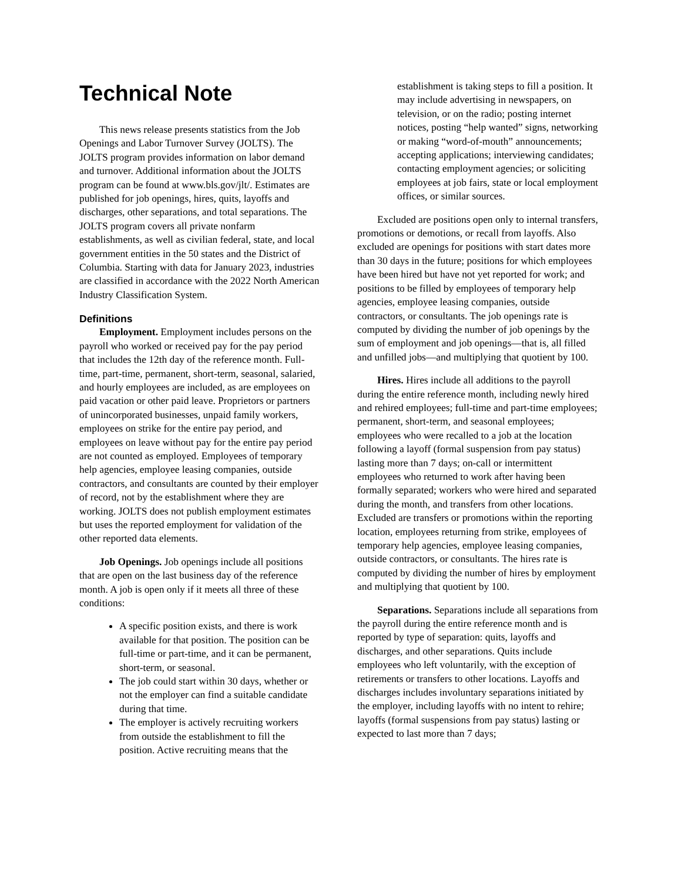Technical Note
This news release presents statistics from the Job Openings and Labor Turnover Survey (JOLTS). The JOLTS program provides information on labor demand and turnover. Additional information about the JOLTS program can be found at www.bls.gov/jlt/. Estimates are published for job openings, hires, quits, layoffs and discharges, other separations, and total separations. The JOLTS program covers all private nonfarm establishments, as well as civilian federal, state, and local government entities in the 50 states and the District of Columbia. Starting with data for January 2023, industries are classified in accordance with the 2022 North American Industry Classification System.
Definitions
Employment. Employment includes persons on the payroll who worked or received pay for the pay period that includes the 12th day of the reference month. Full-time, part-time, permanent, short-term, seasonal, salaried, and hourly employees are included, as are employees on paid vacation or other paid leave. Proprietors or partners of unincorporated businesses, unpaid family workers, employees on strike for the entire pay period, and employees on leave without pay for the entire pay period are not counted as employed. Employees of temporary help agencies, employee leasing companies, outside contractors, and consultants are counted by their employer of record, not by the establishment where they are working. JOLTS does not publish employment estimates but uses the reported employment for validation of the other reported data elements.
Job Openings. Job openings include all positions that are open on the last business day of the reference month. A job is open only if it meets all three of these conditions:
A specific position exists, and there is work available for that position. The position can be full-time or part-time, and it can be permanent, short-term, or seasonal.
The job could start within 30 days, whether or not the employer can find a suitable candidate during that time.
The employer is actively recruiting workers from outside the establishment to fill the position. Active recruiting means that the
establishment is taking steps to fill a position. It may include advertising in newspapers, on television, or on the radio; posting internet notices, posting “help wanted” signs, networking or making “word-of-mouth” announcements; accepting applications; interviewing candidates; contacting employment agencies; or soliciting employees at job fairs, state or local employment offices, or similar sources.
Excluded are positions open only to internal transfers, promotions or demotions, or recall from layoffs. Also excluded are openings for positions with start dates more than 30 days in the future; positions for which employees have been hired but have not yet reported for work; and positions to be filled by employees of temporary help agencies, employee leasing companies, outside contractors, or consultants. The job openings rate is computed by dividing the number of job openings by the sum of employment and job openings—that is, all filled and unfilled jobs—and multiplying that quotient by 100.
Hires. Hires include all additions to the payroll during the entire reference month, including newly hired and rehired employees; full-time and part-time employees; permanent, short-term, and seasonal employees; employees who were recalled to a job at the location following a layoff (formal suspension from pay status) lasting more than 7 days; on-call or intermittent employees who returned to work after having been formally separated; workers who were hired and separated during the month, and transfers from other locations. Excluded are transfers or promotions within the reporting location, employees returning from strike, employees of temporary help agencies, employee leasing companies, outside contractors, or consultants. The hires rate is computed by dividing the number of hires by employment and multiplying that quotient by 100.
Separations. Separations include all separations from the payroll during the entire reference month and is reported by type of separation: quits, layoffs and discharges, and other separations. Quits include employees who left voluntarily, with the exception of retirements or transfers to other locations. Layoffs and discharges includes involuntary separations initiated by the employer, including layoffs with no intent to rehire; layoffs (formal suspensions from pay status) lasting or expected to last more than 7 days;